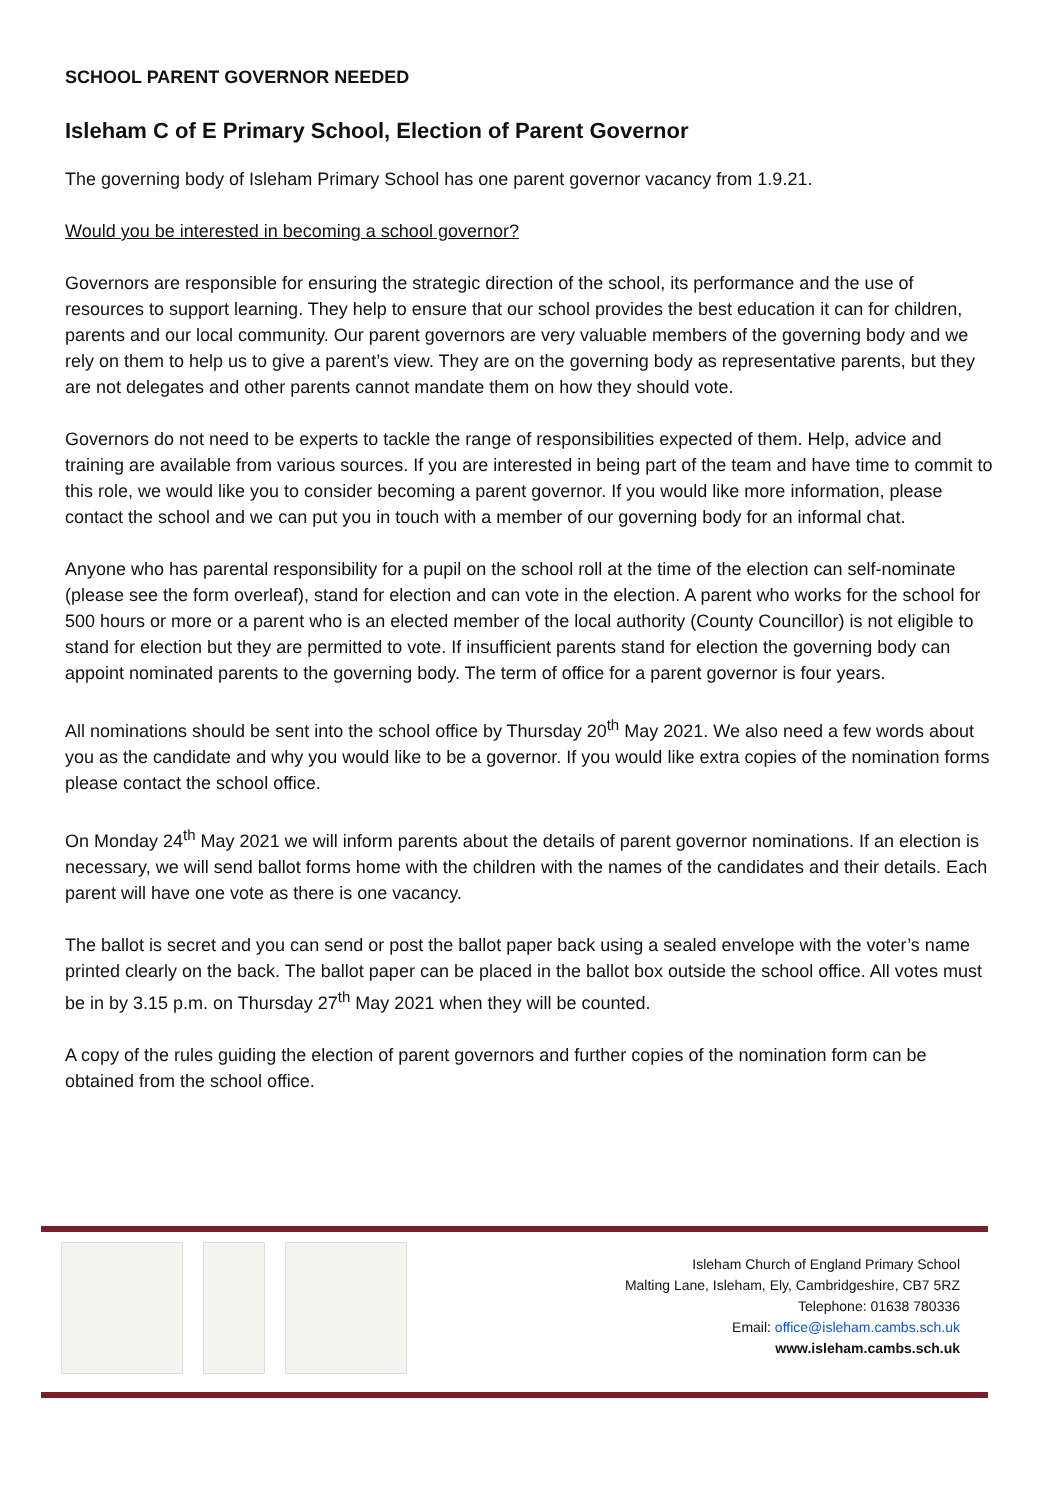SCHOOL PARENT GOVERNOR NEEDED
Isleham C of E Primary School, Election of Parent Governor
The governing body of Isleham Primary School has one parent governor vacancy from 1.9.21.
Would you be interested in becoming a school governor?
Governors are responsible for ensuring the strategic direction of the school, its performance and the use of resources to support learning. They help to ensure that our school provides the best education it can for children, parents and our local community. Our parent governors are very valuable members of the governing body and we rely on them to help us to give a parent’s view. They are on the governing body as representative parents, but they are not delegates and other parents cannot mandate them on how they should vote.
Governors do not need to be experts to tackle the range of responsibilities expected of them. Help, advice and training are available from various sources. If you are interested in being part of the team and have time to commit to this role, we would like you to consider becoming a parent governor. If you would like more information, please contact the school and we can put you in touch with a member of our governing body for an informal chat.
Anyone who has parental responsibility for a pupil on the school roll at the time of the election can self-nominate (please see the form overleaf), stand for election and can vote in the election. A parent who works for the school for 500 hours or more or a parent who is an elected member of the local authority (County Councillor) is not eligible to stand for election but they are permitted to vote. If insufficient parents stand for election the governing body can appoint nominated parents to the governing body. The term of office for a parent governor is four years.
All nominations should be sent into the school office by Thursday 20<sup>th</sup> May 2021. We also need a few words about you as the candidate and why you would like to be a governor. If you would like extra copies of the nomination forms please contact the school office.
On Monday 24<sup>th</sup> May 2021 we will inform parents about the details of parent governor nominations. If an election is necessary, we will send ballot forms home with the children with the names of the candidates and their details. Each parent will have one vote as there is one vacancy.
The ballot is secret and you can send or post the ballot paper back using a sealed envelope with the voter’s name printed clearly on the back. The ballot paper can be placed in the ballot box outside the school office. All votes must be in by 3.15 p.m. on Thursday 27<sup>th</sup> May 2021 when they will be counted.
A copy of the rules guiding the election of parent governors and further copies of the nomination form can be obtained from the school office.
Isleham Church of England Primary School
Malting Lane, Isleham, Ely, Cambridgeshire, CB7 5RZ
Telephone: 01638 780336
Email: office@isleham.cambs.sch.uk
www.isleham.cambs.sch.uk